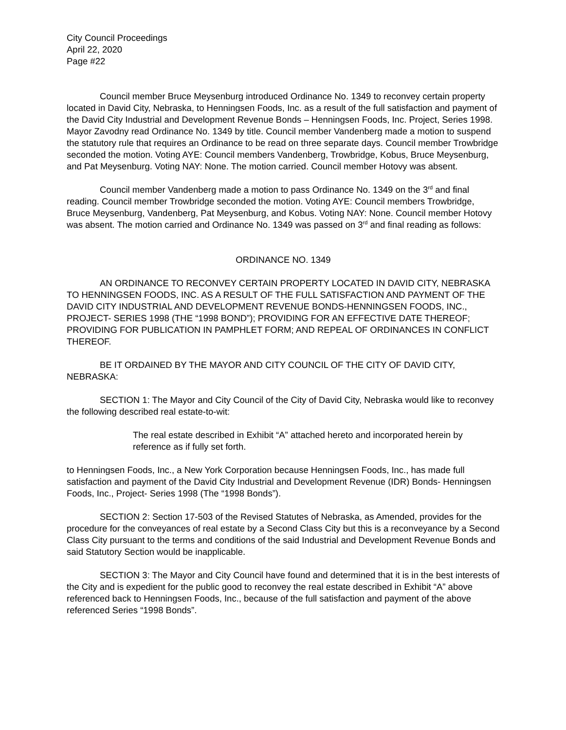City Council Proceedings
April 22, 2020
Page #22
Council member Bruce Meysenburg introduced Ordinance No. 1349 to reconvey certain property located in David City, Nebraska, to Henningsen Foods, Inc. as a result of the full satisfaction and payment of the David City Industrial and Development Revenue Bonds – Henningsen Foods, Inc. Project, Series 1998. Mayor Zavodny read Ordinance No. 1349 by title. Council member Vandenberg made a motion to suspend the statutory rule that requires an Ordinance to be read on three separate days. Council member Trowbridge seconded the motion. Voting AYE: Council members Vandenberg, Trowbridge, Kobus, Bruce Meysenburg, and Pat Meysenburg. Voting NAY: None. The motion carried. Council member Hotovy was absent.
Council member Vandenberg made a motion to pass Ordinance No. 1349 on the 3<sup>rd</sup> and final reading. Council member Trowbridge seconded the motion. Voting AYE: Council members Trowbridge, Bruce Meysenburg, Vandenberg, Pat Meysenburg, and Kobus. Voting NAY: None. Council member Hotovy was absent. The motion carried and Ordinance No. 1349 was passed on 3<sup>rd</sup> and final reading as follows:
ORDINANCE NO. 1349
AN ORDINANCE TO RECONVEY CERTAIN PROPERTY LOCATED IN DAVID CITY, NEBRASKA TO HENNINGSEN FOODS, INC. AS A RESULT OF THE FULL SATISFACTION AND PAYMENT OF THE DAVID CITY INDUSTRIAL AND DEVELOPMENT REVENUE BONDS-HENNINGSEN FOODS, INC., PROJECT- SERIES 1998 (THE “1998 BOND”); PROVIDING FOR AN EFFECTIVE DATE THEREOF; PROVIDING FOR PUBLICATION IN PAMPHLET FORM; AND REPEAL OF ORDINANCES IN CONFLICT THEREOF.
BE IT ORDAINED BY THE MAYOR AND CITY COUNCIL OF THE CITY OF DAVID CITY, NEBRASKA:
SECTION 1: The Mayor and City Council of the City of David City, Nebraska would like to reconvey the following described real estate-to-wit:
The real estate described in Exhibit “A” attached hereto and incorporated herein by reference as if fully set forth.
to Henningsen Foods, Inc., a New York Corporation because Henningsen Foods, Inc., has made full satisfaction and payment of the David City Industrial and Development Revenue (IDR) Bonds- Henningsen Foods, Inc., Project- Series 1998 (The “1998 Bonds”).
SECTION 2: Section 17-503 of the Revised Statutes of Nebraska, as Amended, provides for the procedure for the conveyances of real estate by a Second Class City but this is a reconveyance by a Second Class City pursuant to the terms and conditions of the said Industrial and Development Revenue Bonds and said Statutory Section would be inapplicable.
SECTION 3: The Mayor and City Council have found and determined that it is in the best interests of the City and is expedient for the public good to reconvey the real estate described in Exhibit “A” above referenced back to Henningsen Foods, Inc., because of the full satisfaction and payment of the above referenced Series “1998 Bonds”.